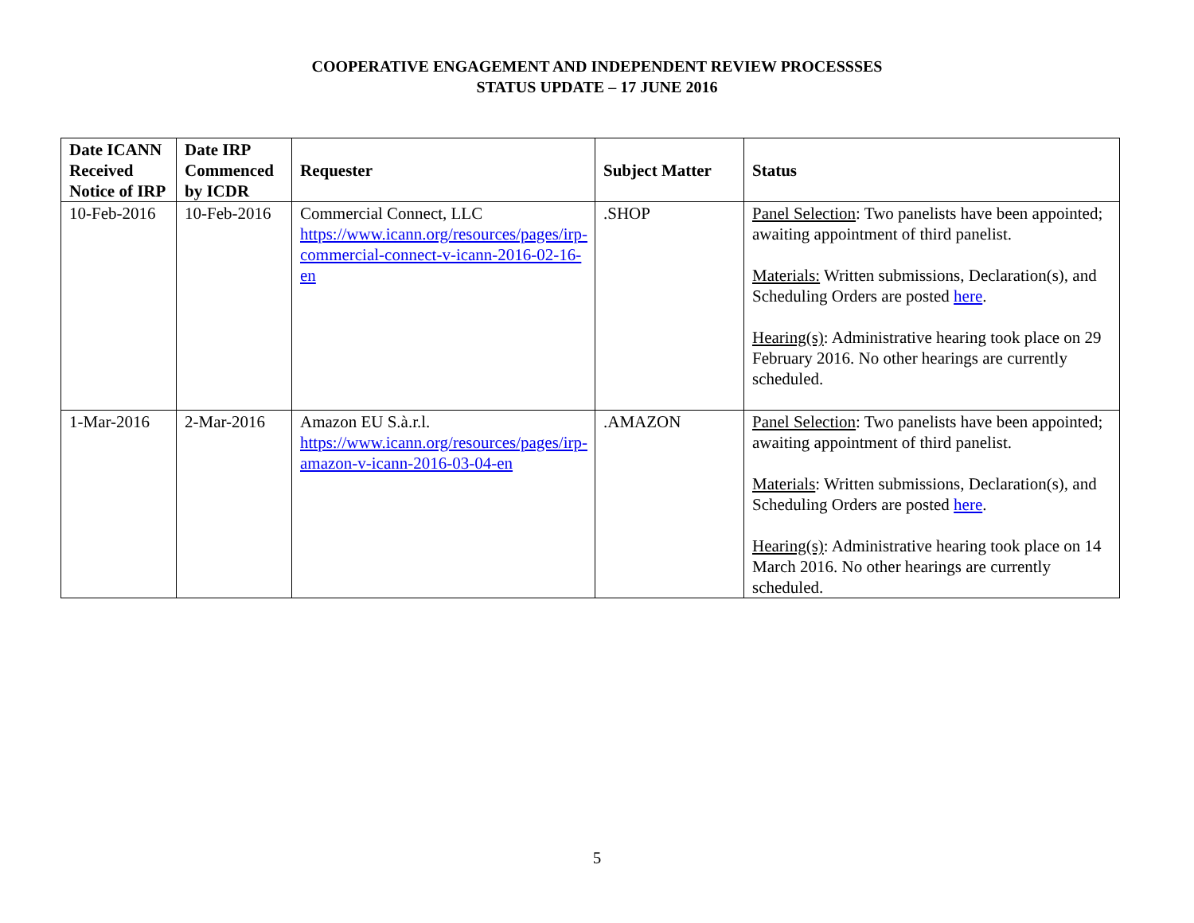COOPERATIVE ENGAGEMENT AND INDEPENDENT REVIEW PROCESSSES
STATUS UPDATE – 17 JUNE 2016
| Date ICANN Received Notice of IRP | Date IRP Commenced by ICDR | Requester | Subject Matter | Status |
| --- | --- | --- | --- | --- |
| 10-Feb-2016 | 10-Feb-2016 | Commercial Connect, LLC https://www.icann.org/resources/pages/irp-commercial-connect-v-icann-2016-02-16-en | .SHOP | Panel Selection : Two panelists have been appointed; awaiting appointment of third panelist. Materials: Written submissions, Declaration(s), and Scheduling Orders are posted here . Hearing(s) : Administrative hearing took place on 29 February 2016. No other hearings are currently scheduled. |
| 1-Mar-2016 | 2-Mar-2016 | Amazon EU S.à.r.l. https://www.icann.org/resources/pages/irp-amazon-v-icann-2016-03-04-en | .AMAZON | Panel Selection : Two panelists have been appointed; awaiting appointment of third panelist. Materials : Written submissions, Declaration(s), and Scheduling Orders are posted here . Hearing(s) : Administrative hearing took place on 14 March 2016. No other hearings are currently scheduled. |
5